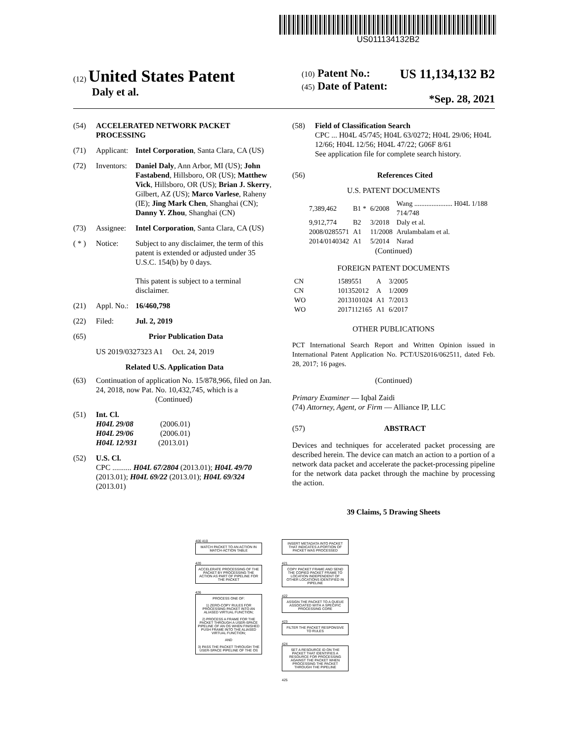US011134132B2
(12) United States Patent
Daly et al.
(10) Patent No.: US 11,134,132 B2
(45) Date of Patent: *Sep. 28, 2021
(54) ACCELERATED NETWORK PACKET PROCESSING
(71) Applicant: Intel Corporation, Santa Clara, CA (US)
(72) Inventors: Daniel Daly, Ann Arbor, MI (US); John Fastabend, Hillsboro, OR (US); Matthew Vick, Hillsboro, OR (US); Brian J. Skerry, Gilbert, AZ (US); Marco Varlese, Raheny (IE); Jing Mark Chen, Shanghai (CN); Danny Y. Zhou, Shanghai (CN)
(73) Assignee: Intel Corporation, Santa Clara, CA (US)
( * ) Notice: Subject to any disclaimer, the term of this patent is extended or adjusted under 35 U.S.C. 154(b) by 0 days.
This patent is subject to a terminal disclaimer.
(21) Appl. No.: 16/460,798
(22) Filed: Jul. 2, 2019
(65) Prior Publication Data
US 2019/0327323 A1 Oct. 24, 2019
Related U.S. Application Data
(63) Continuation of application No. 15/878,966, filed on Jan. 24, 2018, now Pat. No. 10,432,745, which is a
(Continued)
(51) Int. Cl.
H04L 29/08 (2006.01)
H04L 29/06 (2006.01)
H04L 12/931 (2013.01)
(52) U.S. Cl.
CPC .......... H04L 67/2804 (2013.01); H04L 49/70 (2013.01); H04L 69/22 (2013.01); H04L 69/324 (2013.01)
(58) Field of Classification Search
CPC ... H04L 45/745; H04L 63/0272; H04L 29/06; H04L 12/66; H04L 12/56; H04L 47/22; G06F 8/61
See application file for complete search history.
(56) References Cited
U.S. PATENT DOCUMENTS
| 7,389,462 | B1 * | 6/2008 | Wang ...................... H04L 1/188 714/748 |
| 9,912,774 | B2 | 3/2018 | Daly et al. |
| 2008/0285571 | A1 | 11/2008 | Arulambalam et al. |
| 2014/0140342 | A1 | 5/2014 | Narad |
(Continued)
FOREIGN PATENT DOCUMENTS
| CN | 1589551 | A | 3/2005 |
| CN | 101352012 | A | 1/2009 |
| WO | 2013101024 | A1 | 7/2013 |
| WO | 2017112165 | A1 | 6/2017 |
OTHER PUBLICATIONS
PCT International Search Report and Written Opinion issued in International Patent Application No. PCT/US2016/062511, dated Feb. 28, 2017; 16 pages.
(Continued)
Primary Examiner — Iqbal Zaidi
(74) Attorney, Agent, or Firm — Alliance IP, LLC
(57) ABSTRACT
Devices and techniques for accelerated packet processing are described herein. The device can match an action to a portion of a network data packet and accelerate the packet-processing pipeline for the network data packet through the machine by processing the action.
39 Claims, 5 Drawing Sheets
400 410
MATCH PACKET TO AN ACTION IN MATCH-ACTION TABLE
420
ACCELERATE PROCESSING OF THE PACKET BY PROCESSING THE ACTION AS PART OF PIPELINE FOR THE PACKET
426
PROCESS ONE OF:
1) ZERO-COPY RULES FOR PROCESSING PACKET INTO AN ALIASED VIRTUAL FUNCTION;
2) PROCESS A FRAME FOR THE PACKET THROUGH A USER-SPACE PIPELINE OF AN OS WHEN FINISHED PUSH FRAME INTO THE ALIASED VIRTUAL FUNCTION;
AND
3) PASS THE PACKET THROUGH THE USER-SPACE PIPELINE OF THE OS
INSERT METADATA INTO PACKET THAT INDICATES A PORTION OF PACKET WAS PROCESSED
421
COPY PACKET FRAME AND SEND THE COPIED PACKET FRAME TO LOCATION INDEPENDENT OF OTHER LOCATIONS IDENTIFIED IN PIPELINE
422
ASSIGN THE PACKET TO A QUEUE ASSOCIATED WITH A SPECIFIC PROCESSING CORE
423
FILTER THE PACKET RESPONSIVE TO RULES
424
SET A RESOURCE ID ON THE PACKET THAT IDENTIFIES A RESOURCE FOR PROCESSING AGAINST THE PACKET WHEN PROCESSING THE PACKET THROUGH THE PIPELINE
425